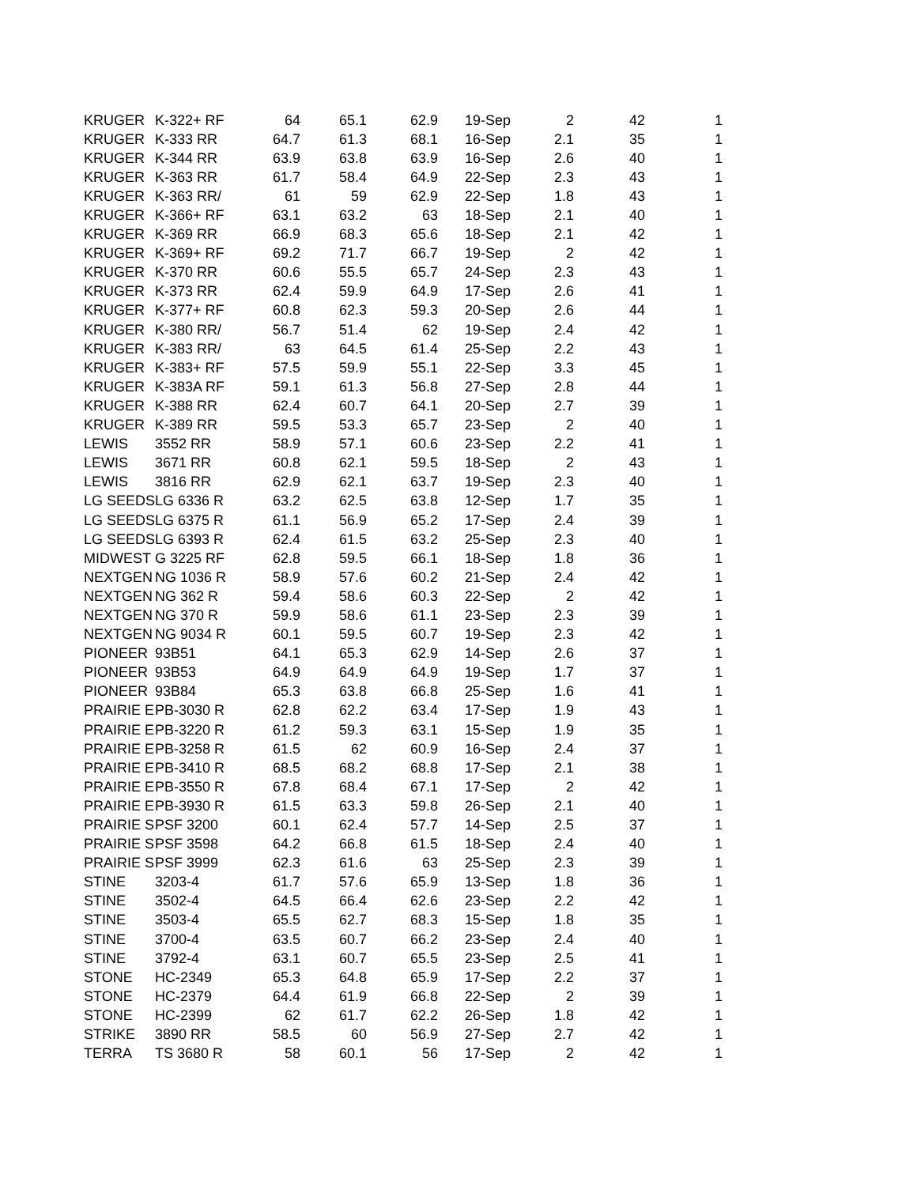| KRUGER | K-322+ RF | 64 | 65.1 | 62.9 | 19-Sep | 2 | 42 | 1 |
| KRUGER | K-333 RR | 64.7 | 61.3 | 68.1 | 16-Sep | 2.1 | 35 | 1 |
| KRUGER | K-344 RR | 63.9 | 63.8 | 63.9 | 16-Sep | 2.6 | 40 | 1 |
| KRUGER | K-363 RR | 61.7 | 58.4 | 64.9 | 22-Sep | 2.3 | 43 | 1 |
| KRUGER | K-363 RR/ | 61 | 59 | 62.9 | 22-Sep | 1.8 | 43 | 1 |
| KRUGER | K-366+ RF | 63.1 | 63.2 | 63 | 18-Sep | 2.1 | 40 | 1 |
| KRUGER | K-369 RR | 66.9 | 68.3 | 65.6 | 18-Sep | 2.1 | 42 | 1 |
| KRUGER | K-369+ RF | 69.2 | 71.7 | 66.7 | 19-Sep | 2 | 42 | 1 |
| KRUGER | K-370 RR | 60.6 | 55.5 | 65.7 | 24-Sep | 2.3 | 43 | 1 |
| KRUGER | K-373 RR | 62.4 | 59.9 | 64.9 | 17-Sep | 2.6 | 41 | 1 |
| KRUGER | K-377+ RF | 60.8 | 62.3 | 59.3 | 20-Sep | 2.6 | 44 | 1 |
| KRUGER | K-380 RR/ | 56.7 | 51.4 | 62 | 19-Sep | 2.4 | 42 | 1 |
| KRUGER | K-383 RR/ | 63 | 64.5 | 61.4 | 25-Sep | 2.2 | 43 | 1 |
| KRUGER | K-383+ RF | 57.5 | 59.9 | 55.1 | 22-Sep | 3.3 | 45 | 1 |
| KRUGER | K-383A RF | 59.1 | 61.3 | 56.8 | 27-Sep | 2.8 | 44 | 1 |
| KRUGER | K-388 RR | 62.4 | 60.7 | 64.1 | 20-Sep | 2.7 | 39 | 1 |
| KRUGER | K-389 RR | 59.5 | 53.3 | 65.7 | 23-Sep | 2 | 40 | 1 |
| LEWIS | 3552 RR | 58.9 | 57.1 | 60.6 | 23-Sep | 2.2 | 41 | 1 |
| LEWIS | 3671 RR | 60.8 | 62.1 | 59.5 | 18-Sep | 2 | 43 | 1 |
| LEWIS | 3816 RR | 62.9 | 62.1 | 63.7 | 19-Sep | 2.3 | 40 | 1 |
| LG SEEDS | LG 6336 R | 63.2 | 62.5 | 63.8 | 12-Sep | 1.7 | 35 | 1 |
| LG SEEDS | LG 6375 R | 61.1 | 56.9 | 65.2 | 17-Sep | 2.4 | 39 | 1 |
| LG SEEDS | LG 6393 R | 62.4 | 61.5 | 63.2 | 25-Sep | 2.3 | 40 | 1 |
| MIDWEST | G 3225 RF | 62.8 | 59.5 | 66.1 | 18-Sep | 1.8 | 36 | 1 |
| NEXTGEN | NG 1036 R | 58.9 | 57.6 | 60.2 | 21-Sep | 2.4 | 42 | 1 |
| NEXTGEN | NG 362 R | 59.4 | 58.6 | 60.3 | 22-Sep | 2 | 42 | 1 |
| NEXTGEN | NG 370 R | 59.9 | 58.6 | 61.1 | 23-Sep | 2.3 | 39 | 1 |
| NEXTGEN | NG 9034 R | 60.1 | 59.5 | 60.7 | 19-Sep | 2.3 | 42 | 1 |
| PIONEER | 93B51 | 64.1 | 65.3 | 62.9 | 14-Sep | 2.6 | 37 | 1 |
| PIONEER | 93B53 | 64.9 | 64.9 | 64.9 | 19-Sep | 1.7 | 37 | 1 |
| PIONEER | 93B84 | 65.3 | 63.8 | 66.8 | 25-Sep | 1.6 | 41 | 1 |
| PRAIRIE E | PB-3030 R | 62.8 | 62.2 | 63.4 | 17-Sep | 1.9 | 43 | 1 |
| PRAIRIE E | PB-3220 R | 61.2 | 59.3 | 63.1 | 15-Sep | 1.9 | 35 | 1 |
| PRAIRIE E | PB-3258 R | 61.5 | 62 | 60.9 | 16-Sep | 2.4 | 37 | 1 |
| PRAIRIE E | PB-3410 R | 68.5 | 68.2 | 68.8 | 17-Sep | 2.1 | 38 | 1 |
| PRAIRIE E | PB-3550 R | 67.8 | 68.4 | 67.1 | 17-Sep | 2 | 42 | 1 |
| PRAIRIE E | PB-3930 R | 61.5 | 63.3 | 59.8 | 26-Sep | 2.1 | 40 | 1 |
| PRAIRIE S | PSF 3200 | 60.1 | 62.4 | 57.7 | 14-Sep | 2.5 | 37 | 1 |
| PRAIRIE S | PSF 3598 | 64.2 | 66.8 | 61.5 | 18-Sep | 2.4 | 40 | 1 |
| PRAIRIE S | PSF 3999 | 62.3 | 61.6 | 63 | 25-Sep | 2.3 | 39 | 1 |
| STINE | 3203-4 | 61.7 | 57.6 | 65.9 | 13-Sep | 1.8 | 36 | 1 |
| STINE | 3502-4 | 64.5 | 66.4 | 62.6 | 23-Sep | 2.2 | 42 | 1 |
| STINE | 3503-4 | 65.5 | 62.7 | 68.3 | 15-Sep | 1.8 | 35 | 1 |
| STINE | 3700-4 | 63.5 | 60.7 | 66.2 | 23-Sep | 2.4 | 40 | 1 |
| STINE | 3792-4 | 63.1 | 60.7 | 65.5 | 23-Sep | 2.5 | 41 | 1 |
| STONE | HC-2349 | 65.3 | 64.8 | 65.9 | 17-Sep | 2.2 | 37 | 1 |
| STONE | HC-2379 | 64.4 | 61.9 | 66.8 | 22-Sep | 2 | 39 | 1 |
| STONE | HC-2399 | 62 | 61.7 | 62.2 | 26-Sep | 1.8 | 42 | 1 |
| STRIKE | 3890 RR | 58.5 | 60 | 56.9 | 27-Sep | 2.7 | 42 | 1 |
| TERRA | TS 3680 R | 58 | 60.1 | 56 | 17-Sep | 2 | 42 | 1 |